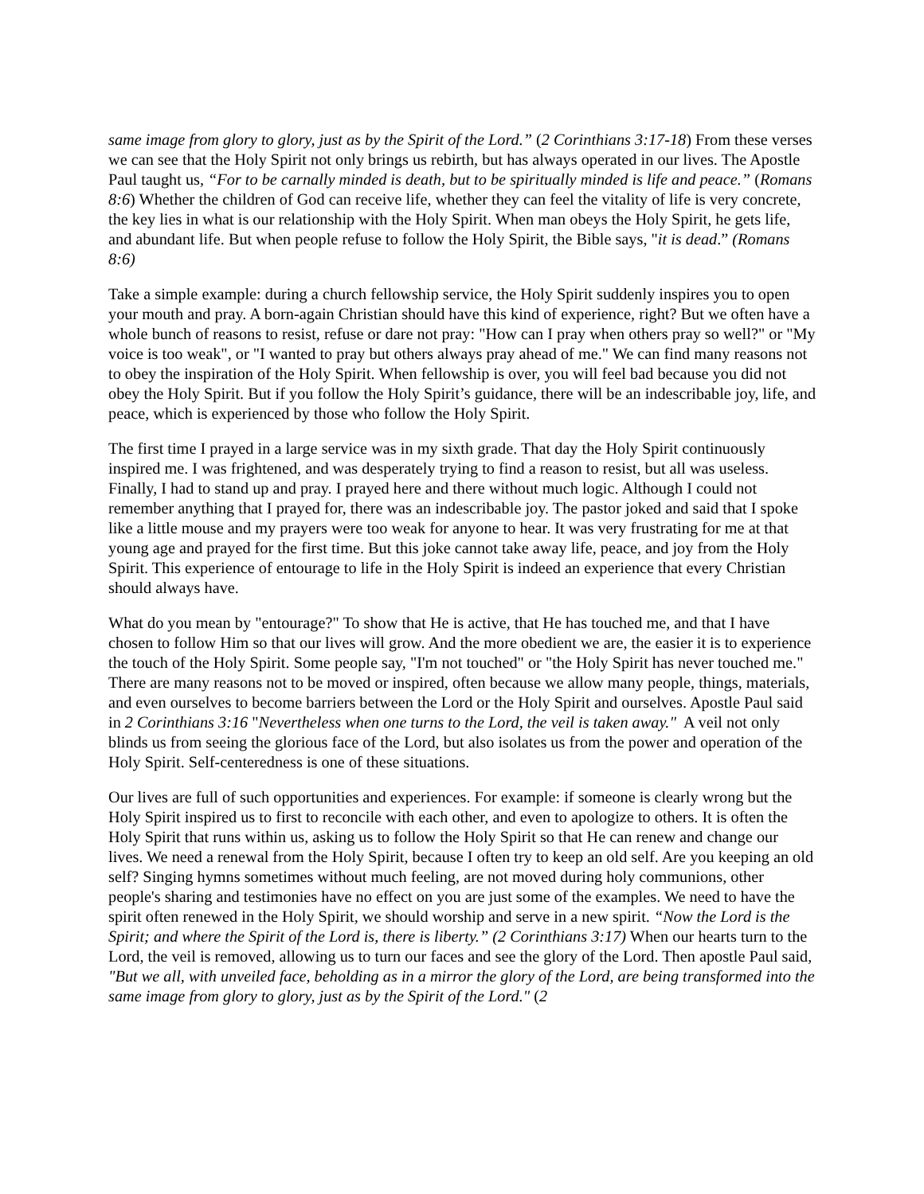same image from glory to glory, just as by the Spirit of the Lord.” (2 Corinthians 3:17-18) From these verses we can see that the Holy Spirit not only brings us rebirth, but has always operated in our lives. The Apostle Paul taught us, “For to be carnally minded is death, but to be spiritually minded is life and peace.” (Romans 8:6) Whether the children of God can receive life, whether they can feel the vitality of life is very concrete, the key lies in what is our relationship with the Holy Spirit. When man obeys the Holy Spirit, he gets life, and abundant life. But when people refuse to follow the Holy Spirit, the Bible says, "it is dead.” (Romans 8:6)
Take a simple example: during a church fellowship service, the Holy Spirit suddenly inspires you to open your mouth and pray. A born-again Christian should have this kind of experience, right? But we often have a whole bunch of reasons to resist, refuse or dare not pray: "How can I pray when others pray so well?" or "My voice is too weak", or "I wanted to pray but others always pray ahead of me." We can find many reasons not to obey the inspiration of the Holy Spirit. When fellowship is over, you will feel bad because you did not obey the Holy Spirit. But if you follow the Holy Spirit’s guidance, there will be an indescribable joy, life, and peace, which is experienced by those who follow the Holy Spirit.
The first time I prayed in a large service was in my sixth grade. That day the Holy Spirit continuously inspired me. I was frightened, and was desperately trying to find a reason to resist, but all was useless. Finally, I had to stand up and pray. I prayed here and there without much logic. Although I could not remember anything that I prayed for, there was an indescribable joy. The pastor joked and said that I spoke like a little mouse and my prayers were too weak for anyone to hear. It was very frustrating for me at that young age and prayed for the first time. But this joke cannot take away life, peace, and joy from the Holy Spirit. This experience of entourage to life in the Holy Spirit is indeed an experience that every Christian should always have.
What do you mean by "entourage?" To show that He is active, that He has touched me, and that I have chosen to follow Him so that our lives will grow. And the more obedient we are, the easier it is to experience the touch of the Holy Spirit. Some people say, "I'm not touched" or "the Holy Spirit has never touched me." There are many reasons not to be moved or inspired, often because we allow many people, things, materials, and even ourselves to become barriers between the Lord or the Holy Spirit and ourselves. Apostle Paul said in 2 Corinthians 3:16 "Nevertheless when one turns to the Lord, the veil is taken away." A veil not only blinds us from seeing the glorious face of the Lord, but also isolates us from the power and operation of the Holy Spirit. Self-centeredness is one of these situations.
Our lives are full of such opportunities and experiences. For example: if someone is clearly wrong but the Holy Spirit inspired us to first to reconcile with each other, and even to apologize to others. It is often the Holy Spirit that runs within us, asking us to follow the Holy Spirit so that He can renew and change our lives. We need a renewal from the Holy Spirit, because I often try to keep an old self. Are you keeping an old self? Singing hymns sometimes without much feeling, are not moved during holy communions, other people's sharing and testimonies have no effect on you are just some of the examples. We need to have the spirit often renewed in the Holy Spirit, we should worship and serve in a new spirit. “Now the Lord is the Spirit; and where the Spirit of the Lord is, there is liberty.” (2 Corinthians 3:17) When our hearts turn to the Lord, the veil is removed, allowing us to turn our faces and see the glory of the Lord. Then apostle Paul said, "But we all, with unveiled face, beholding as in a mirror the glory of the Lord, are being transformed into the same image from glory to glory, just as by the Spirit of the Lord." (2